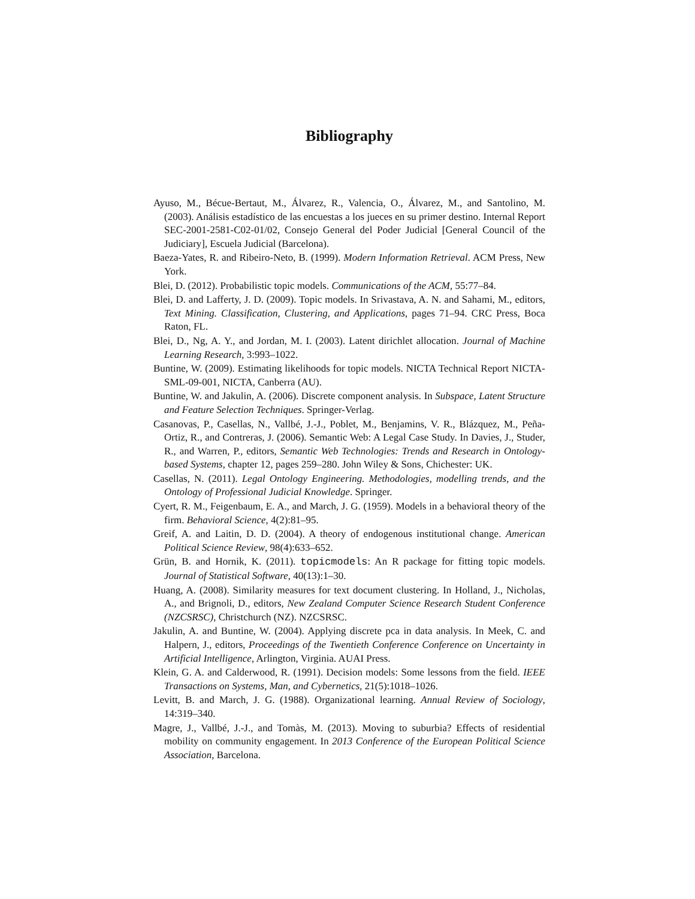Bibliography
Ayuso, M., Bécue-Bertaut, M., Álvarez, R., Valencia, O., Álvarez, M., and Santolino, M. (2003). Análisis estadístico de las encuestas a los jueces en su primer destino. Internal Report SEC-2001-2581-C02-01/02, Consejo General del Poder Judicial [General Council of the Judiciary], Escuela Judicial (Barcelona).
Baeza-Yates, R. and Ribeiro-Neto, B. (1999). Modern Information Retrieval. ACM Press, New York.
Blei, D. (2012). Probabilistic topic models. Communications of the ACM, 55:77–84.
Blei, D. and Lafferty, J. D. (2009). Topic models. In Srivastava, A. N. and Sahami, M., editors, Text Mining. Classification, Clustering, and Applications, pages 71–94. CRC Press, Boca Raton, FL.
Blei, D., Ng, A. Y., and Jordan, M. I. (2003). Latent dirichlet allocation. Journal of Machine Learning Research, 3:993–1022.
Buntine, W. (2009). Estimating likelihoods for topic models. NICTA Technical Report NICTA-SML-09-001, NICTA, Canberra (AU).
Buntine, W. and Jakulin, A. (2006). Discrete component analysis. In Subspace, Latent Structure and Feature Selection Techniques. Springer-Verlag.
Casanovas, P., Casellas, N., Vallbé, J.-J., Poblet, M., Benjamins, V. R., Blázquez, M., Peña-Ortiz, R., and Contreras, J. (2006). Semantic Web: A Legal Case Study. In Davies, J., Studer, R., and Warren, P., editors, Semantic Web Technologies: Trends and Research in Ontology-based Systems, chapter 12, pages 259–280. John Wiley & Sons, Chichester: UK.
Casellas, N. (2011). Legal Ontology Engineering. Methodologies, modelling trends, and the Ontology of Professional Judicial Knowledge. Springer.
Cyert, R. M., Feigenbaum, E. A., and March, J. G. (1959). Models in a behavioral theory of the firm. Behavioral Science, 4(2):81–95.
Greif, A. and Laitin, D. D. (2004). A theory of endogenous institutional change. American Political Science Review, 98(4):633–652.
Grün, B. and Hornik, K. (2011). topicmodels: An R package for fitting topic models. Journal of Statistical Software, 40(13):1–30.
Huang, A. (2008). Similarity measures for text document clustering. In Holland, J., Nicholas, A., and Brignoli, D., editors, New Zealand Computer Science Research Student Conference (NZCSRSC), Christchurch (NZ). NZCSRSC.
Jakulin, A. and Buntine, W. (2004). Applying discrete pca in data analysis. In Meek, C. and Halpern, J., editors, Proceedings of the Twentieth Conference Conference on Uncertainty in Artificial Intelligence, Arlington, Virginia. AUAI Press.
Klein, G. A. and Calderwood, R. (1991). Decision models: Some lessons from the field. IEEE Transactions on Systems, Man, and Cybernetics, 21(5):1018–1026.
Levitt, B. and March, J. G. (1988). Organizational learning. Annual Review of Sociology, 14:319–340.
Magre, J., Vallbé, J.-J., and Tomàs, M. (2013). Moving to suburbia? Effects of residential mobility on community engagement. In 2013 Conference of the European Political Science Association, Barcelona.